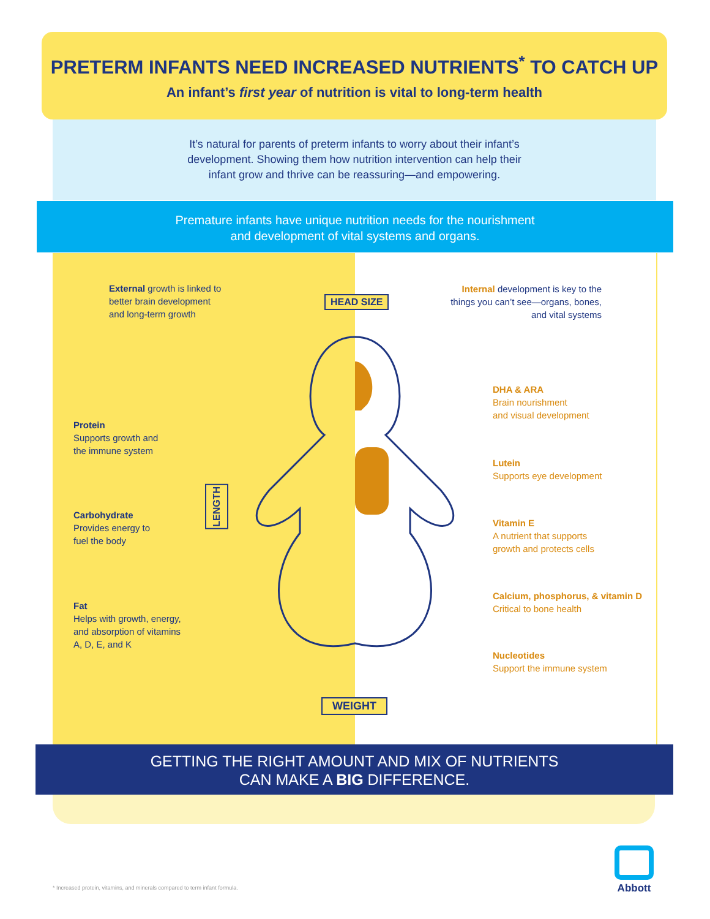PRETERM INFANTS NEED INCREASED NUTRIENTS<sup>*</sup> TO CATCH UP
An infant’s first year of nutrition is vital to long-term health
It’s natural for parents of preterm infants to worry about their infant’s
development. Showing them how nutrition intervention can help their
infant grow and thrive can be reassuring—and empowering.
Premature infants have unique nutrition needs for the nourishment
and development of vital systems and organs.
External growth is linked to
better brain development
and long-term growth
HEAD SIZE
Internal development is key to the things you can’t see—organs, bones, and vital systems
Protein
Supports growth and
the immune system
LENGTH
Carbohydrate
Provides energy to
fuel the body
Fat
Helps with growth, energy,
and absorption of vitamins
A, D, E, and K
DHA & ARA
Brain nourishment
and visual development
Lutein
Supports eye development
Vitamin E
A nutrient that supports
growth and protects cells
Calcium, phosphorus, & vitamin D
Critical to bone health
Nucleotides
Support the immune system
WEIGHT
GETTING THE RIGHT AMOUNT AND MIX OF NUTRIENTS
CAN MAKE A BIG DIFFERENCE.
* Increased protein, vitamins, and minerals compared to term infant formula.
Abbott